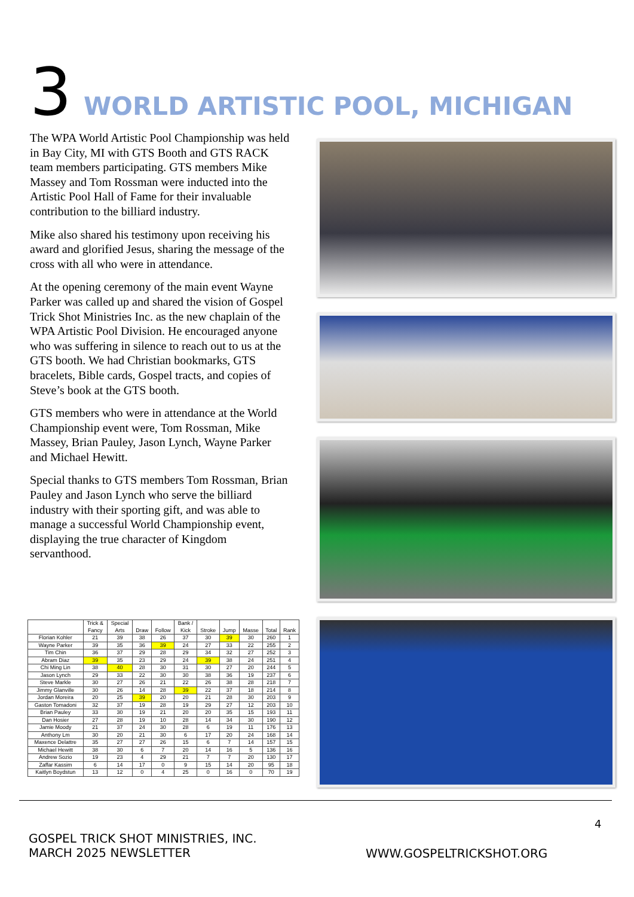3 WORLD ARTISTIC POOL, MICHIGAN
The WPA World Artistic Pool Championship was held in Bay City, MI with GTS Booth and GTS RACK team members participating. GTS members Mike Massey and Tom Rossman were inducted into the Artistic Pool Hall of Fame for their invaluable contribution to the billiard industry.
Mike also shared his testimony upon receiving his award and glorified Jesus, sharing the message of the cross with all who were in attendance.
At the opening ceremony of the main event Wayne Parker was called up and shared the vision of Gospel Trick Shot Ministries Inc. as the new chaplain of the WPA Artistic Pool Division. He encouraged anyone who was suffering in silence to reach out to us at the GTS booth. We had Christian bookmarks, GTS bracelets, Bible cards, Gospel tracts, and copies of Steve’s book at the GTS booth.
GTS members who were in attendance at the World Championship event were, Tom Rossman, Mike Massey, Brian Pauley, Jason Lynch, Wayne Parker and Michael Hewitt.
Special thanks to GTS members Tom Rossman, Brian Pauley and Jason Lynch who serve the billiard industry with their sporting gift, and was able to manage a successful World Championship event, displaying the true character of Kingdom servanthood.
| | Trick & Fancy | Special Arts | Draw | Follow | Bank / Kick | Stroke | Jump | Masse | Total | Rank |
| --- | --- | --- | --- | --- | --- | --- | --- | --- | --- | --- |
| Florian Kohler | 21 | 39 | 38 | 26 | 37 | 30 | 39 | 30 | 260 | 1 |
| Wayne Parker | 39 | 35 | 36 | 39 | 24 | 27 | 33 | 22 | 255 | 2 |
| Tim Chin | 36 | 37 | 29 | 28 | 29 | 34 | 32 | 27 | 252 | 3 |
| Abram Diaz | 39 | 35 | 23 | 29 | 24 | 39 | 38 | 24 | 251 | 4 |
| Chi Ming Lin | 38 | 40 | 28 | 30 | 31 | 30 | 27 | 20 | 244 | 5 |
| Jason Lynch | 29 | 33 | 22 | 30 | 30 | 38 | 36 | 19 | 237 | 6 |
| Steve Markle | 30 | 27 | 26 | 21 | 22 | 26 | 38 | 28 | 218 | 7 |
| Jimmy Glanville | 30 | 26 | 14 | 28 | 39 | 22 | 37 | 18 | 214 | 8 |
| Jordan Moreira | 20 | 25 | 39 | 20 | 20 | 21 | 28 | 30 | 203 | 9 |
| Gaston Tomadoni | 32 | 37 | 19 | 28 | 19 | 29 | 27 | 12 | 203 | 10 |
| Brian Pauley | 33 | 30 | 19 | 21 | 20 | 20 | 35 | 15 | 193 | 11 |
| Dan Hosier | 27 | 28 | 19 | 10 | 28 | 14 | 34 | 30 | 190 | 12 |
| Jamie Moody | 21 | 37 | 24 | 30 | 28 | 6 | 19 | 11 | 176 | 13 |
| Anthony Lm | 30 | 20 | 21 | 30 | 6 | 17 | 20 | 24 | 168 | 14 |
| Maxence Delattre | 35 | 27 | 27 | 26 | 15 | 6 | 7 | 14 | 157 | 15 |
| Michael Hewitt | 38 | 30 | 6 | 7 | 20 | 14 | 16 | 5 | 136 | 16 |
| Andrew Sozio | 19 | 23 | 4 | 29 | 21 | 7 | 7 | 20 | 130 | 17 |
| Zaffar Kassim | 6 | 14 | 17 | 0 | 9 | 15 | 14 | 20 | 95 | 18 |
| Kaitlyn Boydstun | 13 | 12 | 0 | 4 | 25 | 0 | 16 | 0 | 70 | 19 |
4
GOSPEL TRICK SHOT MINISTRIES, INC.
MARCH 2025 NEWSLETTER
WWW.GOSPELTRICKSHOT.ORG